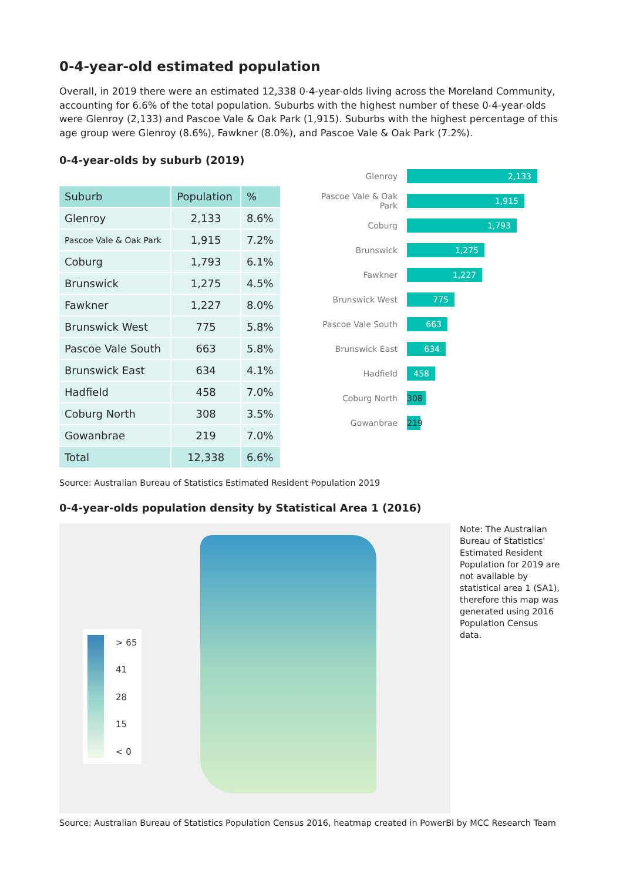0-4-year-old estimated population
Overall, in 2019 there were an estimated 12,338 0-4-year-olds living across the Moreland Community, accounting for 6.6% of the total population. Suburbs with the highest number of these 0-4-year-olds were Glenroy (2,133) and Pascoe Vale & Oak Park (1,915). Suburbs with the highest percentage of this age group were Glenroy (8.6%), Fawkner (8.0%), and Pascoe Vale & Oak Park (7.2%).
0-4-year-olds by suburb (2019)
| Suburb | Population | % |
| --- | --- | --- |
| Glenroy | 2,133 | 8.6% |
| Pascoe Vale & Oak Park | 1,915 | 7.2% |
| Coburg | 1,793 | 6.1% |
| Brunswick | 1,275 | 4.5% |
| Fawkner | 1,227 | 8.0% |
| Brunswick West | 775 | 5.8% |
| Pascoe Vale South | 663 | 5.8% |
| Brunswick East | 634 | 4.1% |
| Hadfield | 458 | 7.0% |
| Coburg North | 308 | 3.5% |
| Gowanbrae | 219 | 7.0% |
| Total | 12,338 | 6.6% |
Glenroy 2,133
Pascoe Vale & Oak Park 1,915
Coburg 1,793
Brunswick 1,275
Fawkner 1,227
Brunswick West 775
Pascoe Vale South 663
Brunswick East 634
Hadfield 458
Coburg North 308
Gowanbrae 219
Source: Australian Bureau of Statistics Estimated Resident Population 2019
0-4-year-olds population density by Statistical Area 1 (2016)
> 65
41
28
15
< 0
Note: The Australian Bureau of Statistics' Estimated Resident Population for 2019 are not available by statistical area 1 (SA1), therefore this map was generated using 2016 Population Census data.
Source: Australian Bureau of Statistics Population Census 2016, heatmap created in PowerBi by MCC Research Team